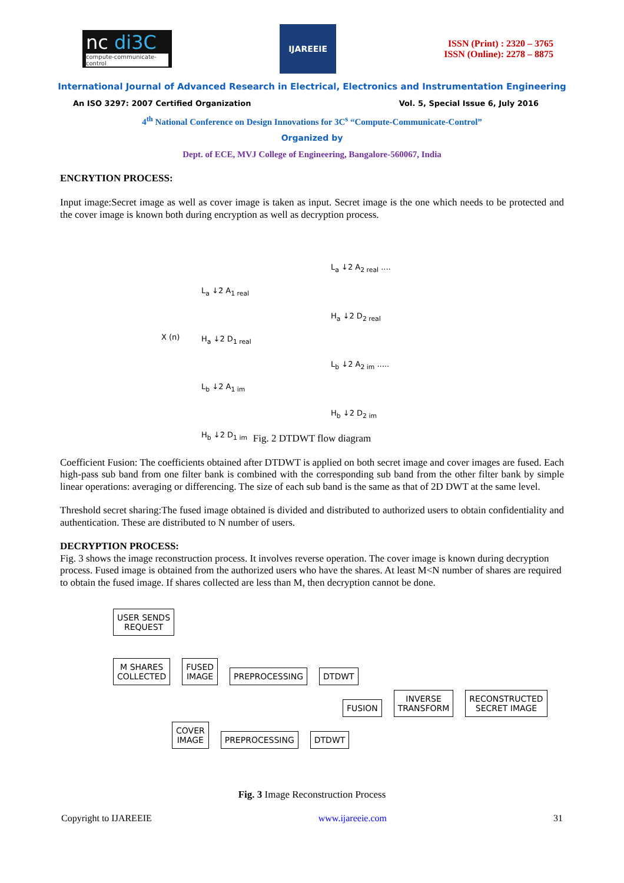nc di3C
compute-communicate-control
IJAREEIE
ISSN (Print) : 2320 – 3765
ISSN (Online): 2278 – 8875
International Journal of Advanced Research in Electrical, Electronics and Instrumentation Engineering
An ISO 3297: 2007 Certified Organization Vol. 5, Special Issue 6, July 2016
4<sup>th</sup> National Conference on Design Innovations for 3C<sup>s</sup> “Compute-Communicate-Control”
Organized by
Dept. of ECE, MVJ College of Engineering, Bangalore-560067, India
ENCRYTION PROCESS:
Input image:Secret image as well as cover image is taken as input. Secret image is the one which needs to be protected and the cover image is known both during encryption as well as decryption process.
X (n)
L<sub>a</sub> ↓2 A<sub>1 real</sub>
H<sub>a</sub> ↓2 D<sub>1 real</sub>
L<sub>b</sub> ↓2 A<sub>1 im</sub>
H<sub>b</sub> ↓2 D<sub>1 im</sub>
L<sub>a</sub> ↓2 A<sub>2 real</sub> ....
H<sub>a</sub> ↓2 D<sub>2 real</sub>
L<sub>b</sub> ↓2 A<sub>2 im</sub> .....
H<sub>b</sub> ↓2 D<sub>2 im</sub>
Fig. 2 DTDWT flow diagram
Coefficient Fusion: The coefficients obtained after DTDWT is applied on both secret image and cover images are fused. Each high-pass sub band from one filter bank is combined with the corresponding sub band from the other filter bank by simple linear operations: averaging or differencing. The size of each sub band is the same as that of 2D DWT at the same level.
Threshold secret sharing:The fused image obtained is divided and distributed to authorized users to obtain confidentiality and authentication. These are distributed to N number of users.
DECRYPTION PROCESS:
Fig. 3 shows the image reconstruction process. It involves reverse operation. The cover image is known during decryption process. Fused image is obtained from the authorized users who have the shares. At least M<N number of shares are required to obtain the fused image. If shares collected are less than M, then decryption cannot be done.
USER SENDS
REQUEST
M SHARES
COLLECTED FUSED
IMAGE PREPROCESSING DTDWT
FUSION INVERSE
TRANSFORM RECONSTRUCTED
SECRET IMAGE
COVER
IMAGE PREPROCESSING DTDWT
Fig. 3 Image Reconstruction Process
Copyright to IJAREEIE www.ijareeie.com 31